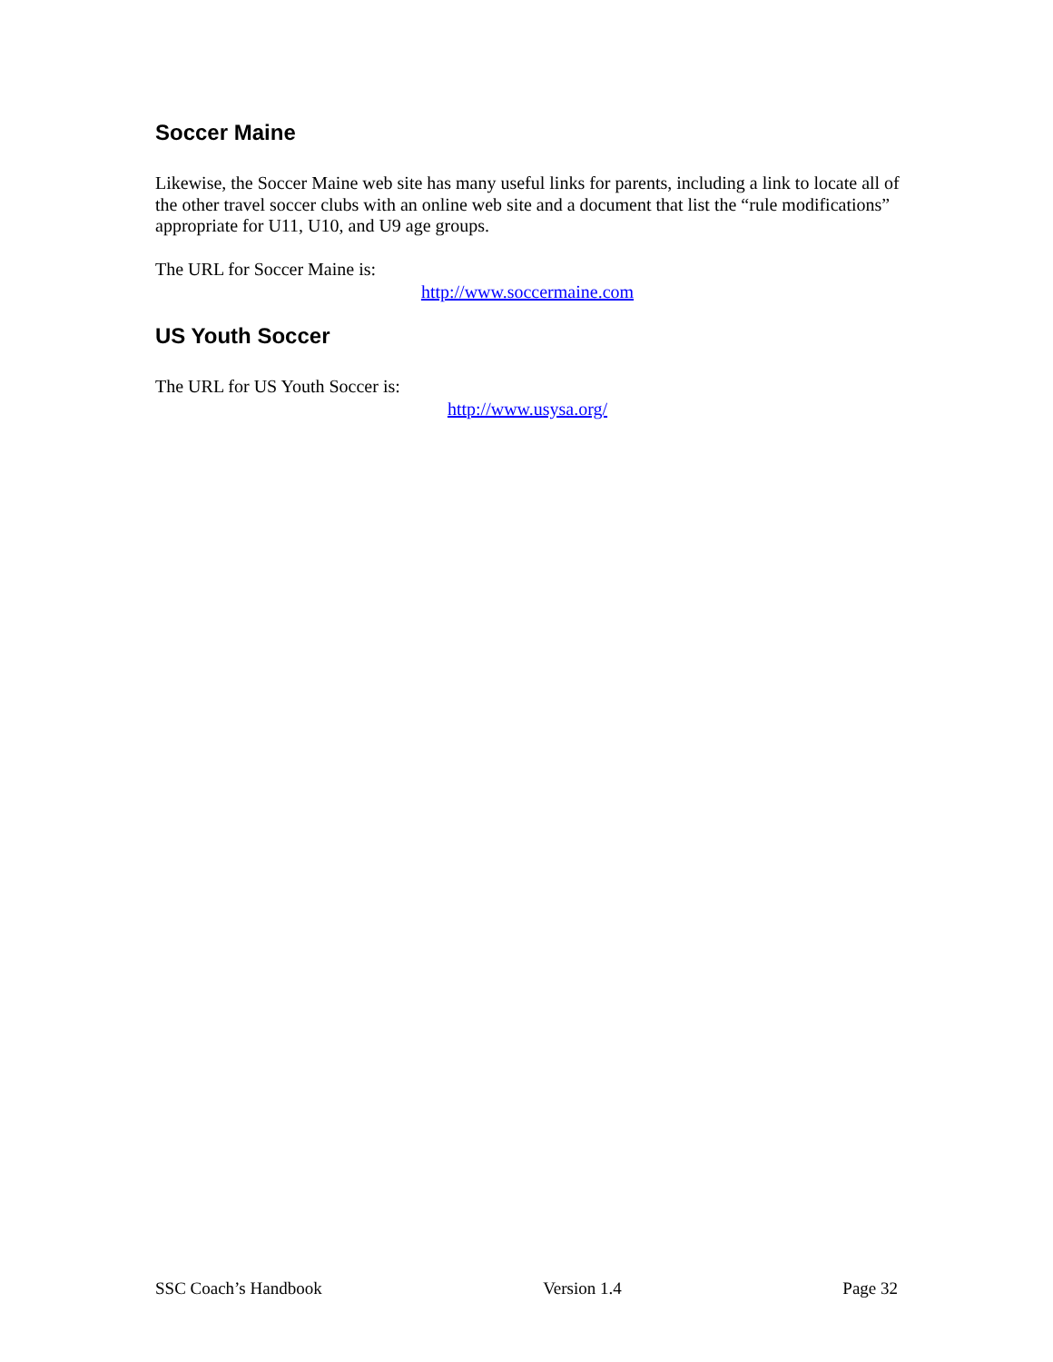Soccer Maine
Likewise, the Soccer Maine web site has many useful links for parents, including a link to locate all of the other travel soccer clubs with an online web site and a document that list the “rule modifications” appropriate for U11, U10, and U9 age groups.
The URL for Soccer Maine is:
http://www.soccermaine.com
US Youth Soccer
The URL for US Youth Soccer is:
http://www.usysa.org/
SSC Coach’s Handbook Version 1.4 Page 32